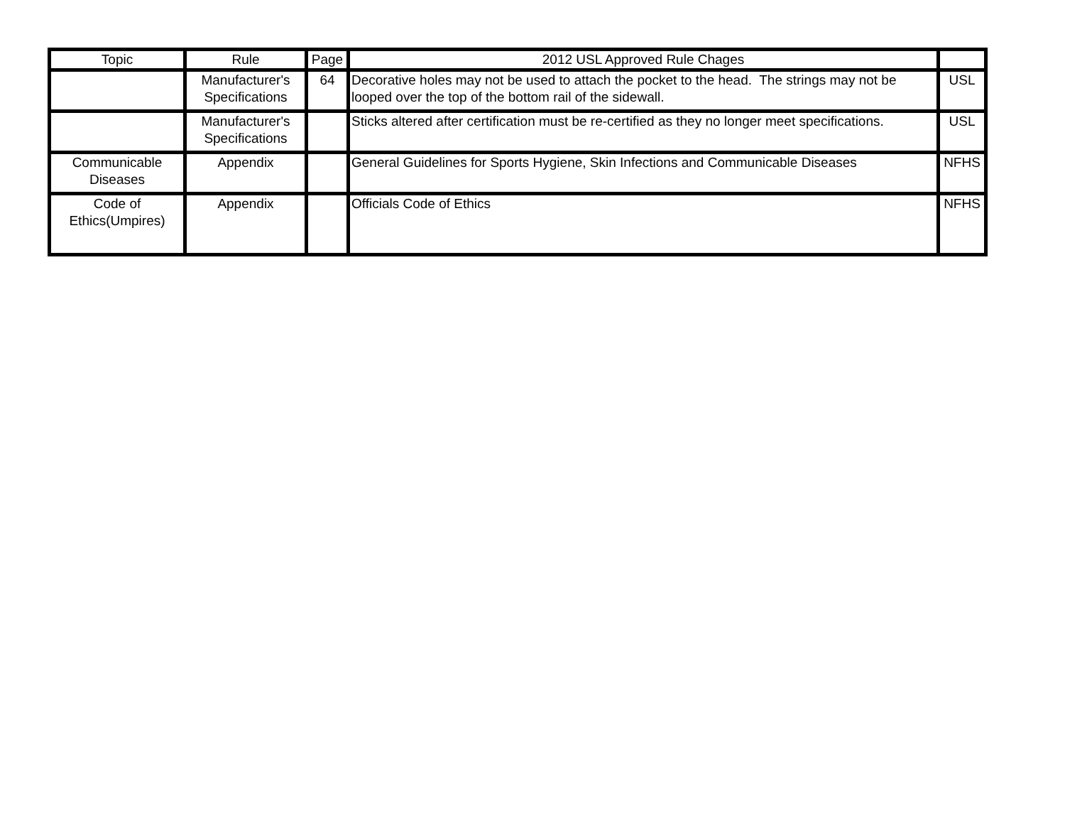| Topic | Rule | Page | 2012 USL Approved Rule Chages | |
| --- | --- | --- | --- | --- |
| | Manufacturer's Specifications | 64 | Decorative holes may not be used to attach the pocket to the head. The strings may not be looped over the top of the bottom rail of the sidewall. | USL |
| | Manufacturer's Specifications | | Sticks altered after certification must be re-certified as they no longer meet specifications. | USL |
| Communicable Diseases | Appendix | | General Guidelines for Sports Hygiene, Skin Infections and Communicable Diseases | NFHS |
| Code of Ethics(Umpires) | Appendix | | Officials Code of Ethics | NFHS |